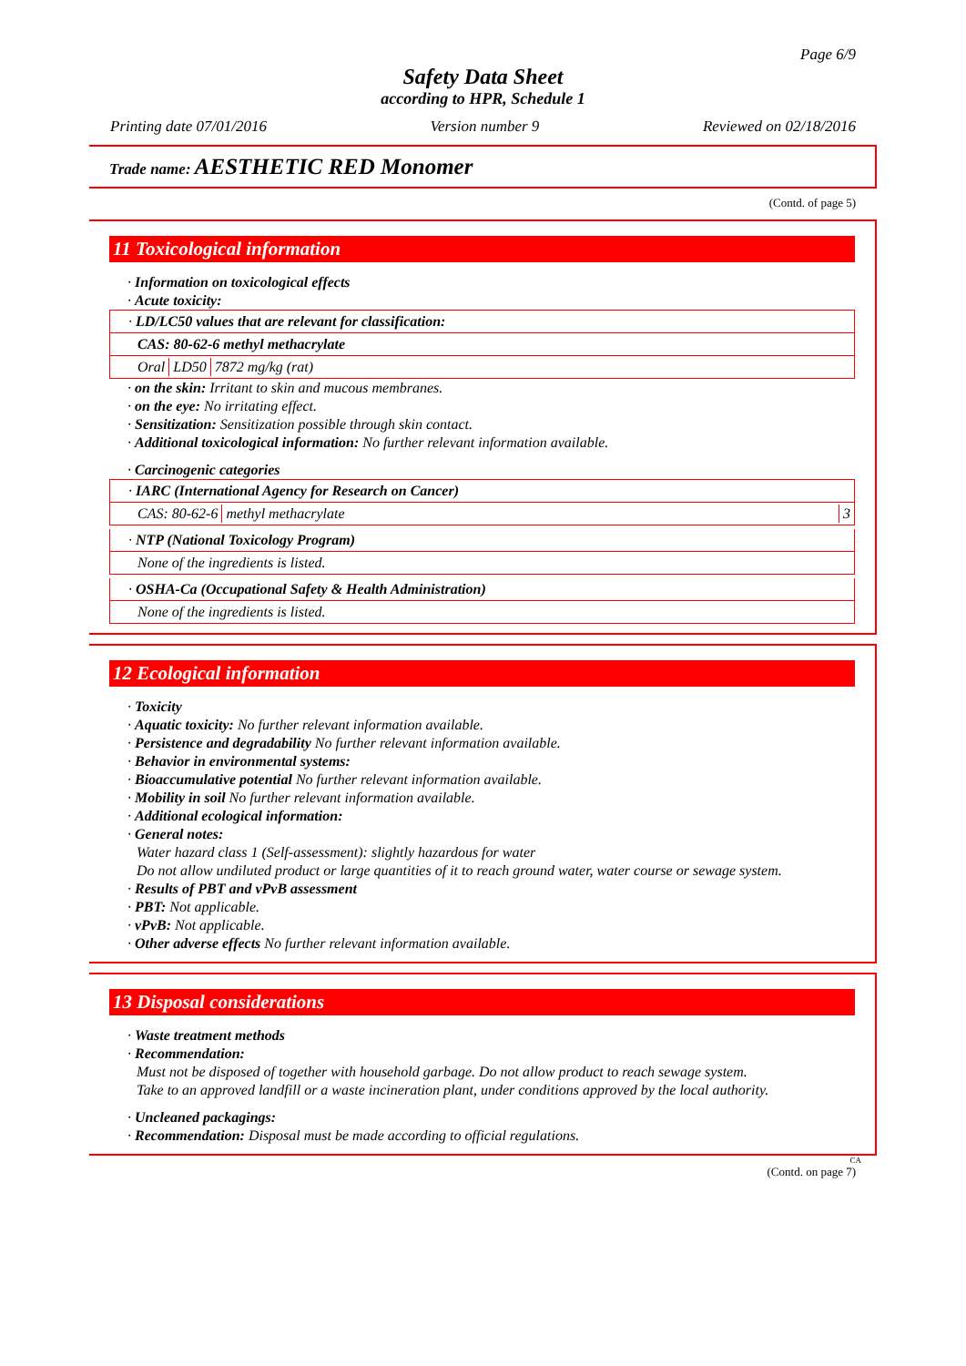Page 6/9
Safety Data Sheet
according to HPR, Schedule 1
Printing date 07/01/2016 Version number 9 Reviewed on 02/18/2016
Trade name: AESTHETIC RED Monomer
(Contd. of page 5)
11 Toxicological information
· Information on toxicological effects
· Acute toxicity:
· LD/LC50 values that are relevant for classification:
CAS: 80-62-6 methyl methacrylate
| Oral | LD50 | 7872 mg/kg (rat) |
· on the skin: Irritant to skin and mucous membranes.
· on the eye: No irritating effect.
· Sensitization: Sensitization possible through skin contact.
· Additional toxicological information: No further relevant information available.
· Carcinogenic categories
· IARC (International Agency for Research on Cancer)
| CAS: 80-62-6 | methyl methacrylate |
3
· NTP (National Toxicology Program)
None of the ingredients is listed.
· OSHA-Ca (Occupational Safety & Health Administration)
None of the ingredients is listed.
12 Ecological information
· Toxicity
· Aquatic toxicity: No further relevant information available.
· Persistence and degradability No further relevant information available.
· Behavior in environmental systems:
· Bioaccumulative potential No further relevant information available.
· Mobility in soil No further relevant information available.
· Additional ecological information:
· General notes:
Water hazard class 1 (Self-assessment): slightly hazardous for water
Do not allow undiluted product or large quantities of it to reach ground water, water course or sewage system.
· Results of PBT and vPvB assessment
· PBT: Not applicable.
· vPvB: Not applicable.
· Other adverse effects No further relevant information available.
13 Disposal considerations
· Waste treatment methods
· Recommendation:
Must not be disposed of together with household garbage. Do not allow product to reach sewage system.
Take to an approved landfill or a waste incineration plant, under conditions approved by the local authority.
· Uncleaned packagings:
· Recommendation: Disposal must be made according to official regulations.
CA
(Contd. on page 7)